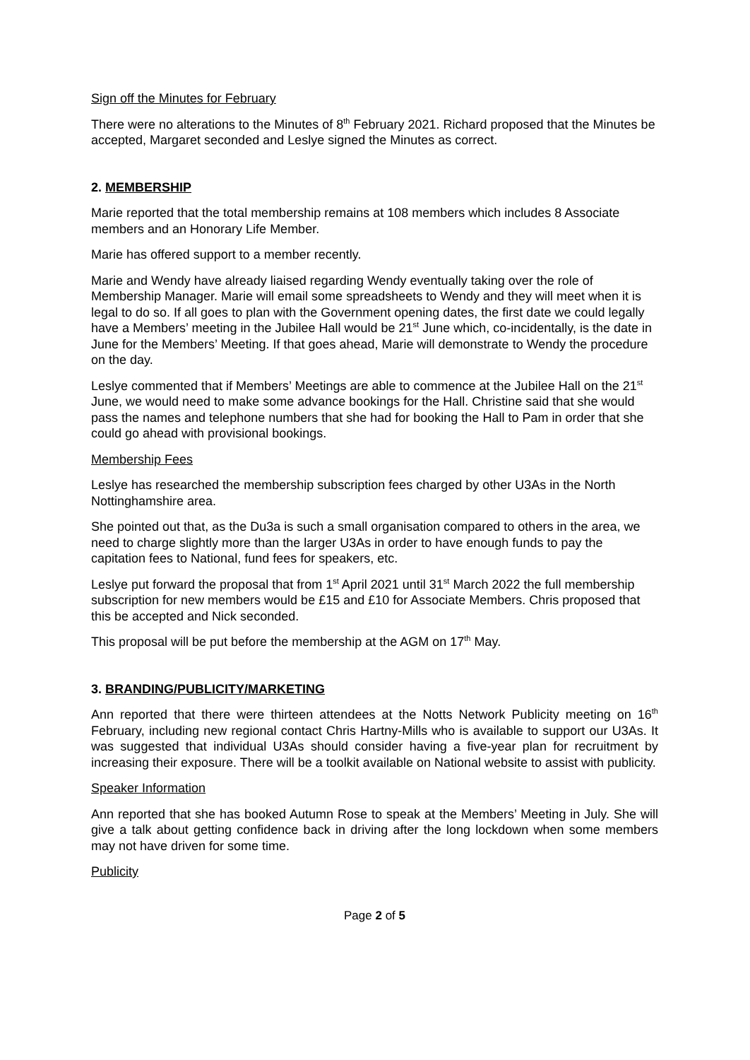Sign off the Minutes for February
There were no alterations to the Minutes of 8<sup>th</sup> February 2021. Richard proposed that the Minutes be accepted, Margaret seconded and Leslye signed the Minutes as correct.
2. MEMBERSHIP
Marie reported that the total membership remains at 108 members which includes 8 Associate members and an Honorary Life Member.
Marie has offered support to a member recently.
Marie and Wendy have already liaised regarding Wendy eventually taking over the role of Membership Manager. Marie will email some spreadsheets to Wendy and they will meet when it is legal to do so. If all goes to plan with the Government opening dates, the first date we could legally have a Members’ meeting in the Jubilee Hall would be 21<sup>st</sup> June which, co-incidentally, is the date in June for the Members’ Meeting. If that goes ahead, Marie will demonstrate to Wendy the procedure on the day.
Leslye commented that if Members’ Meetings are able to commence at the Jubilee Hall on the 21<sup>st</sup> June, we would need to make some advance bookings for the Hall. Christine said that she would pass the names and telephone numbers that she had for booking the Hall to Pam in order that she could go ahead with provisional bookings.
Membership Fees
Leslye has researched the membership subscription fees charged by other U3As in the North Nottinghamshire area.
She pointed out that, as the Du3a is such a small organisation compared to others in the area, we need to charge slightly more than the larger U3As in order to have enough funds to pay the capitation fees to National, fund fees for speakers, etc.
Leslye put forward the proposal that from 1<sup>st</sup> April 2021 until 31<sup>st</sup> March 2022 the full membership subscription for new members would be £15 and £10 for Associate Members. Chris proposed that this be accepted and Nick seconded.
This proposal will be put before the membership at the AGM on 17<sup>th</sup> May.
3. BRANDING/PUBLICITY/MARKETING
Ann reported that there were thirteen attendees at the Notts Network Publicity meeting on 16<sup>th</sup> February, including new regional contact Chris Hartny-Mills who is available to support our U3As. It was suggested that individual U3As should consider having a five-year plan for recruitment by increasing their exposure. There will be a toolkit available on National website to assist with publicity.
Speaker Information
Ann reported that she has booked Autumn Rose to speak at the Members’ Meeting in July. She will give a talk about getting confidence back in driving after the long lockdown when some members may not have driven for some time.
Publicity
Page 2 of 5